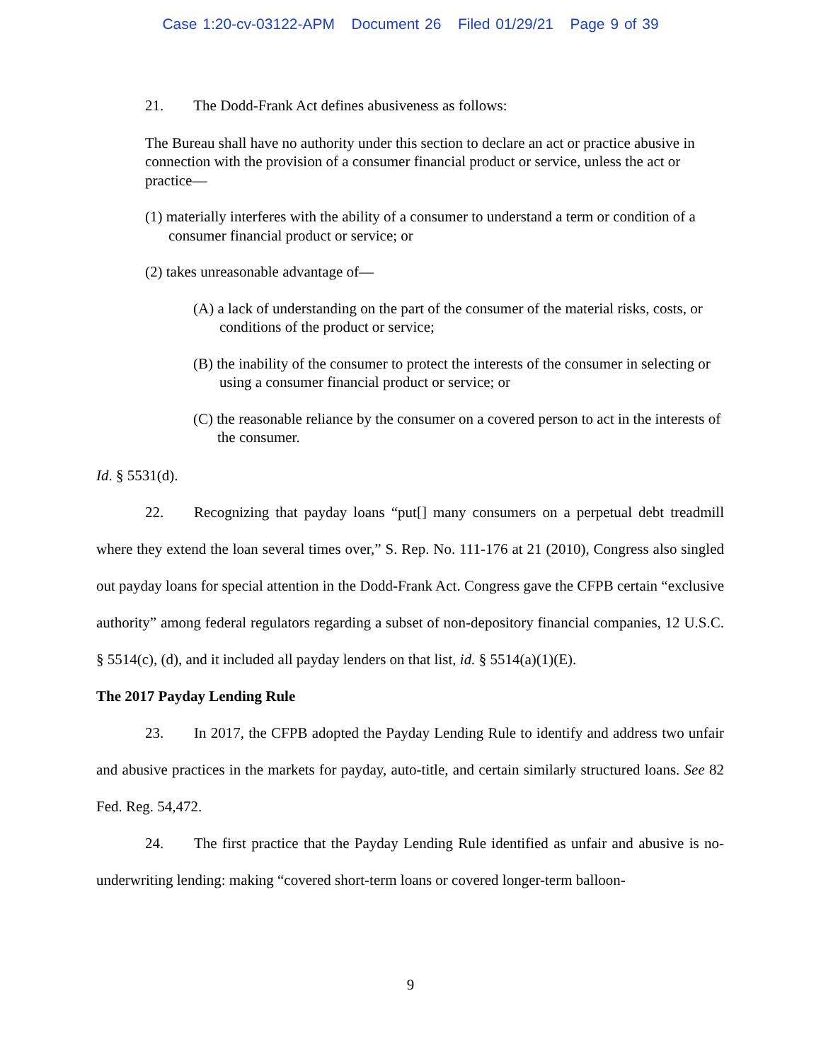Case 1:20-cv-03122-APM Document 26 Filed 01/29/21 Page 9 of 39
21. The Dodd-Frank Act defines abusiveness as follows:
The Bureau shall have no authority under this section to declare an act or practice abusive in connection with the provision of a consumer financial product or service, unless the act or practice—
(1) materially interferes with the ability of a consumer to understand a term or condition of a consumer financial product or service; or
(2) takes unreasonable advantage of—
(A) a lack of understanding on the part of the consumer of the material risks, costs, or conditions of the product or service;
(B) the inability of the consumer to protect the interests of the consumer in selecting or using a consumer financial product or service; or
(C) the reasonable reliance by the consumer on a covered person to act in the interests of the consumer.
Id. § 5531(d).
22. Recognizing that payday loans “put[] many consumers on a perpetual debt treadmill where they extend the loan several times over,” S. Rep. No. 111-176 at 21 (2010), Congress also singled out payday loans for special attention in the Dodd-Frank Act. Congress gave the CFPB certain “exclusive authority” among federal regulators regarding a subset of non-depository financial companies, 12 U.S.C. § 5514(c), (d), and it included all payday lenders on that list, id. § 5514(a)(1)(E).
The 2017 Payday Lending Rule
23. In 2017, the CFPB adopted the Payday Lending Rule to identify and address two unfair and abusive practices in the markets for payday, auto-title, and certain similarly structured loans. See 82 Fed. Reg. 54,472.
24. The first practice that the Payday Lending Rule identified as unfair and abusive is no-underwriting lending: making “covered short-term loans or covered longer-term balloon-
9